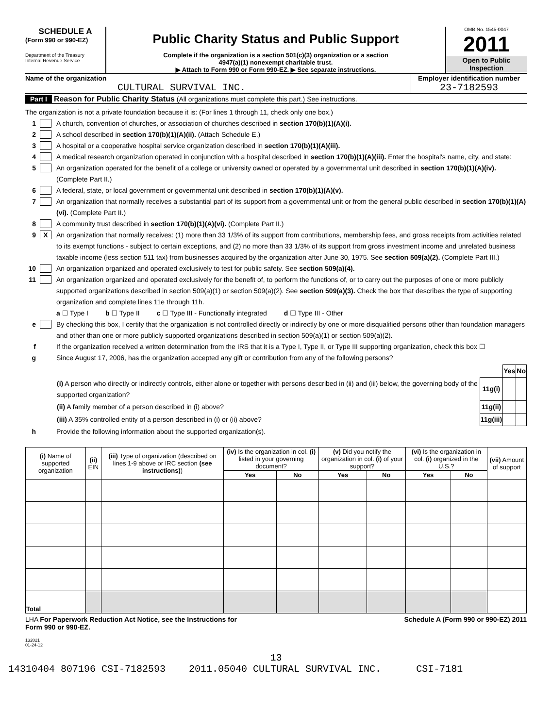SCHEDULE A
(Form 990 or 990-EZ)
Department of the Treasury
Internal Revenue Service
Public Charity Status and Public Support
Complete if the organization is a section 501(c)(3) organization or a section
4947(a)(1) nonexempt charitable trust.
▶ Attach to Form 990 or Form 990-EZ. ▶ See separate instructions.
OMB No. 1545-0047
2011
Open to Public
Inspection
Name of the organization
CULTURAL SURVIVAL INC.
Employer identification number
23-7182593
Part I Reason for Public Charity Status (All organizations must complete this part.) See instructions.
The organization is not a private foundation because it is: (For lines 1 through 11, check only one box.)
1 A church, convention of churches, or association of churches described in section 170(b)(1)(A)(i).
2 A school described in section 170(b)(1)(A)(ii). (Attach Schedule E.)
3 A hospital or a cooperative hospital service organization described in section 170(b)(1)(A)(iii).
4 A medical research organization operated in conjunction with a hospital described in section 170(b)(1)(A)(iii). Enter the hospital's name, city, and state:
5 An organization operated for the benefit of a college or university owned or operated by a governmental unit described in section 170(b)(1)(A)(iv). (Complete Part II.)
6 A federal, state, or local government or governmental unit described in section 170(b)(1)(A)(v).
7 An organization that normally receives a substantial part of its support from a governmental unit or from the general public described in section 170(b)(1)(A)(vi). (Complete Part II.)
8 A community trust described in section 170(b)(1)(A)(vi). (Complete Part II.)
9 X An organization that normally receives: (1) more than 33 1/3% of its support from contributions, membership fees, and gross receipts from activities related to its exempt functions - subject to certain exceptions, and (2) no more than 33 1/3% of its support from gross investment income and unrelated business taxable income (less section 511 tax) from businesses acquired by the organization after June 30, 1975. See section 509(a)(2). (Complete Part III.)
10 An organization organized and operated exclusively to test for public safety. See section 509(a)(4).
11 An organization organized and operated exclusively for the benefit of, to perform the functions of, or to carry out the purposes of one or more publicly supported organizations described in section 509(a)(1) or section 509(a)(2). See section 509(a)(3). Check the box that describes the type of supporting organization and complete lines 11e through 11h.
a ☐ Type I b ☐ Type II c ☐ Type III - Functionally integrated d ☐ Type III - Other
e By checking this box, I certify that the organization is not controlled directly or indirectly by one or more disqualified persons other than foundation managers and other than one or more publicly supported organizations described in section 509(a)(1) or section 509(a)(2).
f If the organization received a written determination from the IRS that it is a Type I, Type II, or Type III supporting organization, check this box ☐
g Since August 17, 2006, has the organization accepted any gift or contribution from any of the following persons?
| | | Yes | No |
| (i) A person who directly or indirectly controls, either alone or together with persons described in (ii) and (iii) below, the governing body of the supported organization? | 11g(i) | | |
| (ii) A family member of a person described in (i) above? | 11g(ii) | | |
| (iii) A 35% controlled entity of a person described in (i) or (ii) above? | 11g(iii) | | |
h Provide the following information about the supported organization(s).
| (i) Name of supported organization | (ii) EIN | (iii) Type of organization (described on lines 1-9 above or IRC section (see instructions) ) | (iv) Is the organization in col. (i) listed in your governing document? | | (v) Did you notify the organization in col. (i) of your support? | | (vi) Is the organization in col. (i) organized in the U.S.? | | (vii) Amount of support |
| --- | --- | --- | --- | --- | --- | --- | --- | --- | --- |
| | | | Yes | No | Yes | No | Yes | No | |
| Total | | | | | | | | | |
LHA For Paperwork Reduction Act Notice, see the Instructions for
Form 990 or 990-EZ. Schedule A (Form 990 or 990-EZ) 2011
132021
01-24-12
13
14310404 807196 CSI-7182593 2011.05040 CULTURAL SURVIVAL INC. CSI-7181